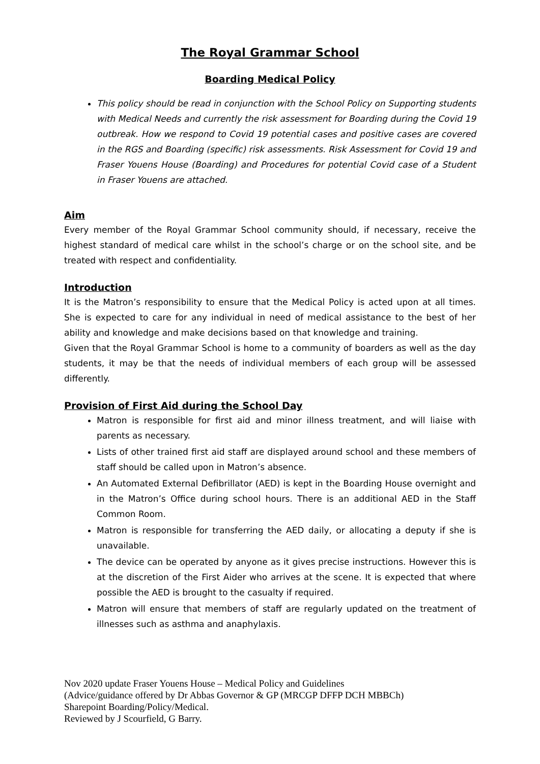The Royal Grammar School
Boarding Medical Policy
This policy should be read in conjunction with the School Policy on Supporting students with Medical Needs and currently the risk assessment for Boarding during the Covid 19 outbreak. How we respond to Covid 19 potential cases and positive cases are covered in the RGS and Boarding (specific) risk assessments. Risk Assessment for Covid 19 and Fraser Youens House (Boarding) and Procedures for potential Covid case of a Student in Fraser Youens are attached.
Aim
Every member of the Royal Grammar School community should, if necessary, receive the highest standard of medical care whilst in the school’s charge or on the school site, and be treated with respect and confidentiality.
Introduction
It is the Matron’s responsibility to ensure that the Medical Policy is acted upon at all times. She is expected to care for any individual in need of medical assistance to the best of her ability and knowledge and make decisions based on that knowledge and training.
Given that the Royal Grammar School is home to a community of boarders as well as the day students, it may be that the needs of individual members of each group will be assessed differently.
Provision of First Aid during the School Day
Matron is responsible for first aid and minor illness treatment, and will liaise with parents as necessary.
Lists of other trained first aid staff are displayed around school and these members of staff should be called upon in Matron’s absence.
An Automated External Defibrillator (AED) is kept in the Boarding House overnight and in the Matron’s Office during school hours. There is an additional AED in the Staff Common Room.
Matron is responsible for transferring the AED daily, or allocating a deputy if she is unavailable.
The device can be operated by anyone as it gives precise instructions. However this is at the discretion of the First Aider who arrives at the scene. It is expected that where possible the AED is brought to the casualty if required.
Matron will ensure that members of staff are regularly updated on the treatment of illnesses such as asthma and anaphylaxis.
Nov 2020 update Fraser Youens House – Medical Policy and Guidelines
(Advice/guidance offered by Dr Abbas Governor & GP (MRCGP DFFP DCH MBBCh)
Sharepoint Boarding/Policy/Medical.
Reviewed by J Scourfield, G Barry.